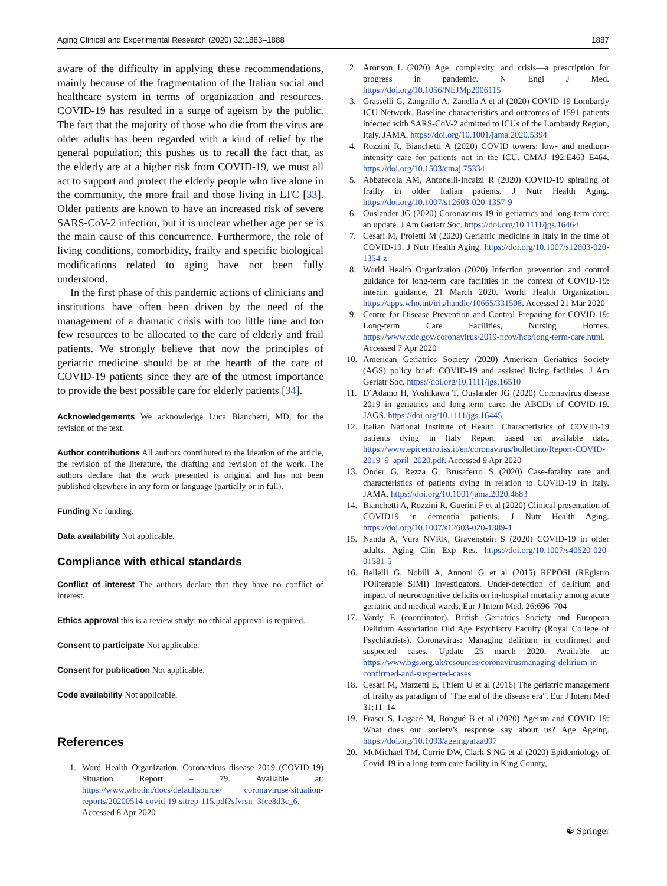Aging Clinical and Experimental Research (2020) 32:1883–1888 1887
aware of the difficulty in applying these recommendations, mainly because of the fragmentation of the Italian social and healthcare system in terms of organization and resources. COVID-19 has resulted in a surge of ageism by the public. The fact that the majority of those who die from the virus are older adults has been regarded with a kind of relief by the general population; this pushes us to recall the fact that, as the elderly are at a higher risk from COVID-19, we must all act to support and protect the elderly people who live alone in the community, the more frail and those living in LTC [33]. Older patients are known to have an increased risk of severe SARS-CoV-2 infection, but it is unclear whether age per se is the main cause of this concurrence. Furthermore, the role of living conditions, comorbidity, frailty and specific biological modifications related to aging have not been fully understood.
In the first phase of this pandemic actions of clinicians and institutions have often been driven by the need of the management of a dramatic crisis with too little time and too few resources to be allocated to the care of elderly and frail patients. We strongly believe that now the principles of geriatric medicine should be at the hearth of the care of COVID-19 patients since they are of the utmost importance to provide the best possible care for elderly patients [34].
Acknowledgements We acknowledge Luca Bianchetti, MD, for the revision of the text.
Author contributions All authors contributed to the ideation of the article, the revision of the literature, the drafting and revision of the work. The authors declare that the work presented is original and has not been published elsewhere in any form or language (partially or in full).
Funding No funding.
Data availability Not applicable.
Compliance with ethical standards
Conflict of interest The authors declare that they have no conflict of interest.
Ethics approval this is a review study; no ethical approval is required.
Consent to participate Not applicable.
Consent for publication Not applicable.
Code availability Not applicable.
References
1. Word Health Organization. Coronavirus disease 2019 (COVID-19) Situation Report – 79. Available at: https://www.who.int/docs/defaultsource/ coronaviruse/situation-reports/20200514-covid-19-sitrep-115.pdf?sfvrsn=3fce8d3c_6. Accessed 8 Apr 2020
2. Aronson L (2020) Age, complexity, and crisis—a prescription for progress in pandemic. N Engl J Med. https://doi.org/10.1056/NEJMp2006115
3. Grasselli G, Zangrillo A, Zanella A et al (2020) COVID-19 Lombardy ICU Network. Baseline characteristics and outcomes of 1591 patients infected with SARS-CoV-2 admitted to ICUs of the Lombardy Region, Italy. JAMA. https://doi.org/10.1001/jama.2020.5394
4. Rozzini R, Bianchetti A (2020) COVID towers: low- and medium-intensity care for patients not in the ICU. CMAJ 192:E463–E464. https://doi.org/10.1503/cmaj.75334
5. Abbatecola AM, Antonelli-Incalzi R (2020) COVID-19 spiraling of frailty in older Italian patients. J Nutr Health Aging. https://doi.org/10.1007/s12603-020-1357-9
6. Ouslander JG (2020) Coronavirus-19 in geriatrics and long-term care: an update. J Am Geriatr Soc. https://doi.org/10.1111/jgs.16464
7. Cesari M, Proietti M (2020) Geriatric medicine in Italy in the time of COVID-19. J Nutr Health Aging. https://doi.org/10.1007/s12603-020-1354-z
8. World Health Organization (2020) Infection prevention and control guidance for long-term care facilities in the context of COVID-19: interim guidance, 21 March 2020. World Health Organization. https://apps.who.int/iris/handle/10665/331508. Accessed 21 Mar 2020
9. Centre for Disease Prevention and Control Preparing for COVID-19: Long-term Care Facilities, Nursing Homes. https://www.cdc.gov/coronavirus/2019-ncov/hcp/long-term-care.html. Accessed 7 Apr 2020
10. American Geriatrics Society (2020) American Geriatrics Society (AGS) policy brief: COVID-19 and assisted living facilities. J Am Geriatr Soc. https://doi.org/10.1111/jgs.16510
11. D’Adamo H, Yoshikawa T, Ouslander JG (2020) Coronavirus disease 2019 in geriatrics and long-term care: the ABCDs of COVID-19. JAGS. https://doi.org/10.1111/jgs.16445
12. Italian National Institute of Health. Characteristics of COVID-19 patients dying in Italy Report based on available data. https://www.epicentro.iss.it/en/coronavirus/bollettino/Report-COVID-2019_9_april_2020.pdf. Accessed 9 Apr 2020
13. Onder G, Rezza G, Brusaferro S (2020) Case-fatality rate and characteristics of patients dying in relation to COVID-19 in Italy. JAMA. https://doi.org/10.1001/jama.2020.4683
14. Bianchetti A, Rozzini R, Guerini F et al (2020) Clinical presentation of COVID19 in dementia patients. J Nutr Health Aging. https://doi.org/10.1007/s12603-020-1389-1
15. Nanda A, Vura NVRK, Gravenstein S (2020) COVID-19 in older adults. Aging Clin Exp Res. https://doi.org/10.1007/s40520-020-01581-5
16. Bellelli G, Nobili A, Annoni G et al (2015) REPOSI (REgistro POliterapie SIMI) Investigators. Under-detection of delirium and impact of neurocognitive deficits on in-hospital mortality among acute geriatric and medical wards. Eur J Intern Med. 26:696–704
17. Vardy E (coordinator). British Geriatrics Society and European Delirium Association Old Age Psychiatry Faculty (Royal College of Psychiatrists). Coronavirus: Managing delirium in confirmed and suspected cases. Update 25 march 2020. Available at: https://www.bgs.org.uk/resources/coronavirusmanaging-delirium-in-confirmed-and-suspected-cases
18. Cesari M, Marzetti E, Thiem U et al (2016) The geriatric management of frailty as paradigm of "The end of the disease era". Eur J Intern Med 31:11–14
19. Fraser S, Lagacé M, Bongué B et al (2020) Ageism and COVID-19: What does our society’s response say about us? Age Ageing. https://doi.org/10.1093/ageing/afaa097
20. McMichael TM, Currie DW, Clark S NG et al (2020) Epidemiology of Covid-19 in a long-term care facility in King County,
☯ Springer